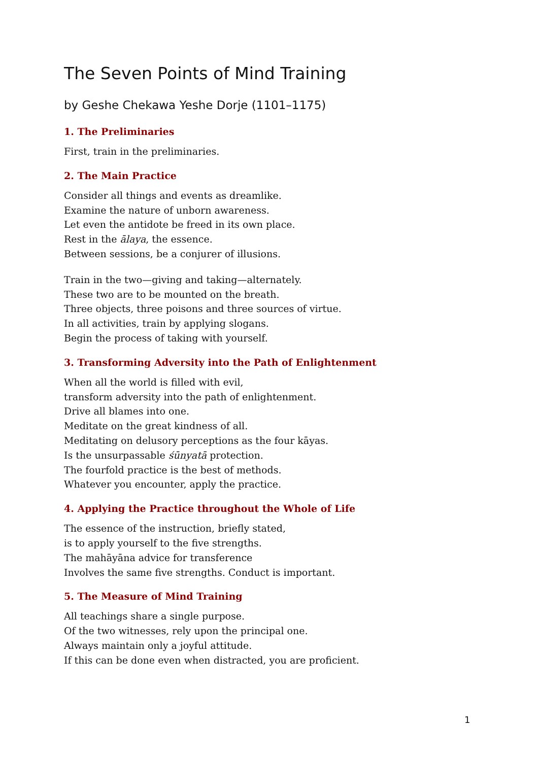The Seven Points of Mind Training
by Geshe Chekawa Yeshe Dorje (1101–1175)
1. The Preliminaries
First, train in the preliminaries.
2. The Main Practice
Consider all things and events as dreamlike.
Examine the nature of unborn awareness.
Let even the antidote be freed in its own place.
Rest in the ālaya, the essence.
Between sessions, be a conjurer of illusions.
Train in the two—giving and taking—alternately.
These two are to be mounted on the breath.
Three objects, three poisons and three sources of virtue.
In all activities, train by applying slogans.
Begin the process of taking with yourself.
3. Transforming Adversity into the Path of Enlightenment
When all the world is filled with evil,
transform adversity into the path of enlightenment.
Drive all blames into one.
Meditate on the great kindness of all.
Meditating on delusory perceptions as the four kāyas.
Is the unsurpassable śūnyatā protection.
The fourfold practice is the best of methods.
Whatever you encounter, apply the practice.
4. Applying the Practice throughout the Whole of Life
The essence of the instruction, briefly stated,
is to apply yourself to the five strengths.
The mahāyāna advice for transference
Involves the same five strengths. Conduct is important.
5. The Measure of Mind Training
All teachings share a single purpose.
Of the two witnesses, rely upon the principal one.
Always maintain only a joyful attitude.
If this can be done even when distracted, you are proficient.
1